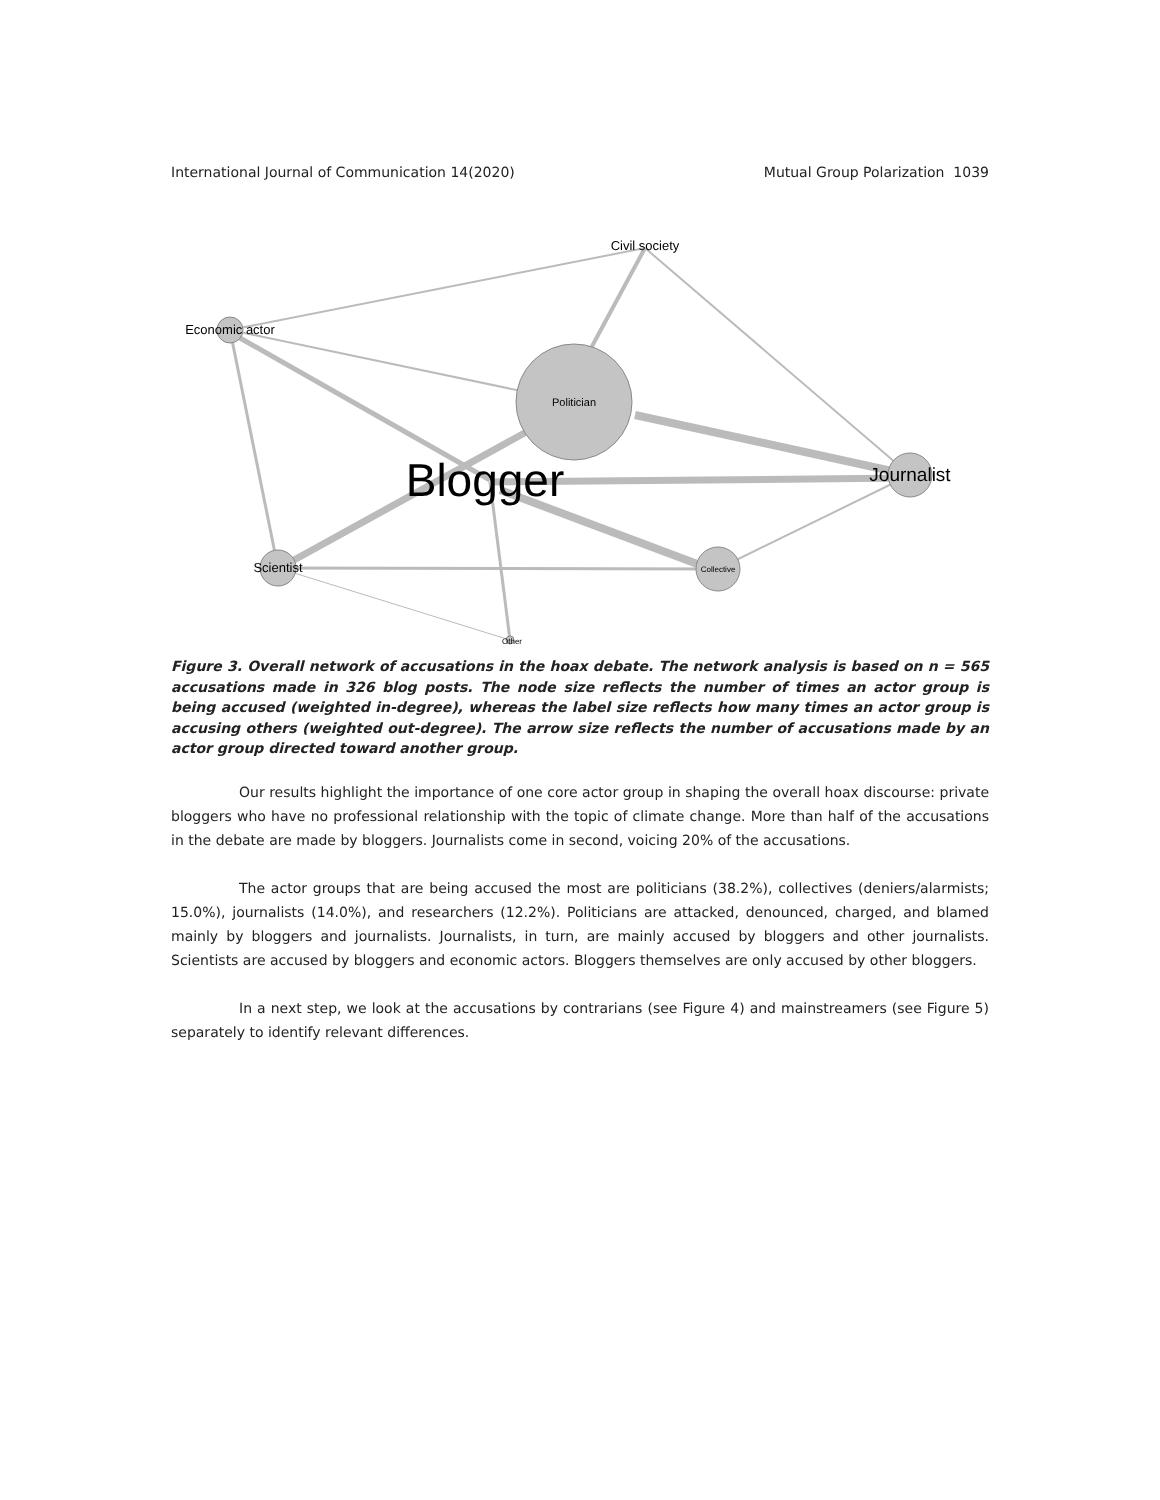International Journal of Communication 14(2020) Mutual Group Polarization 1039
Civil society
Economic actor
Politician
Blogger
Journalist
Scientist
Collective
Other
Figure 3. Overall network of accusations in the hoax debate. The network analysis is based on n = 565 accusations made in 326 blog posts. The node size reflects the number of times an actor group is being accused (weighted in-degree), whereas the label size reflects how many times an actor group is accusing others (weighted out-degree). The arrow size reflects the number of accusations made by an actor group directed toward another group.
Our results highlight the importance of one core actor group in shaping the overall hoax discourse: private bloggers who have no professional relationship with the topic of climate change. More than half of the accusations in the debate are made by bloggers. Journalists come in second, voicing 20% of the accusations.
The actor groups that are being accused the most are politicians (38.2%), collectives (deniers/alarmists; 15.0%), journalists (14.0%), and researchers (12.2%). Politicians are attacked, denounced, charged, and blamed mainly by bloggers and journalists. Journalists, in turn, are mainly accused by bloggers and other journalists. Scientists are accused by bloggers and economic actors. Bloggers themselves are only accused by other bloggers.
In a next step, we look at the accusations by contrarians (see Figure 4) and mainstreamers (see Figure 5) separately to identify relevant differences.